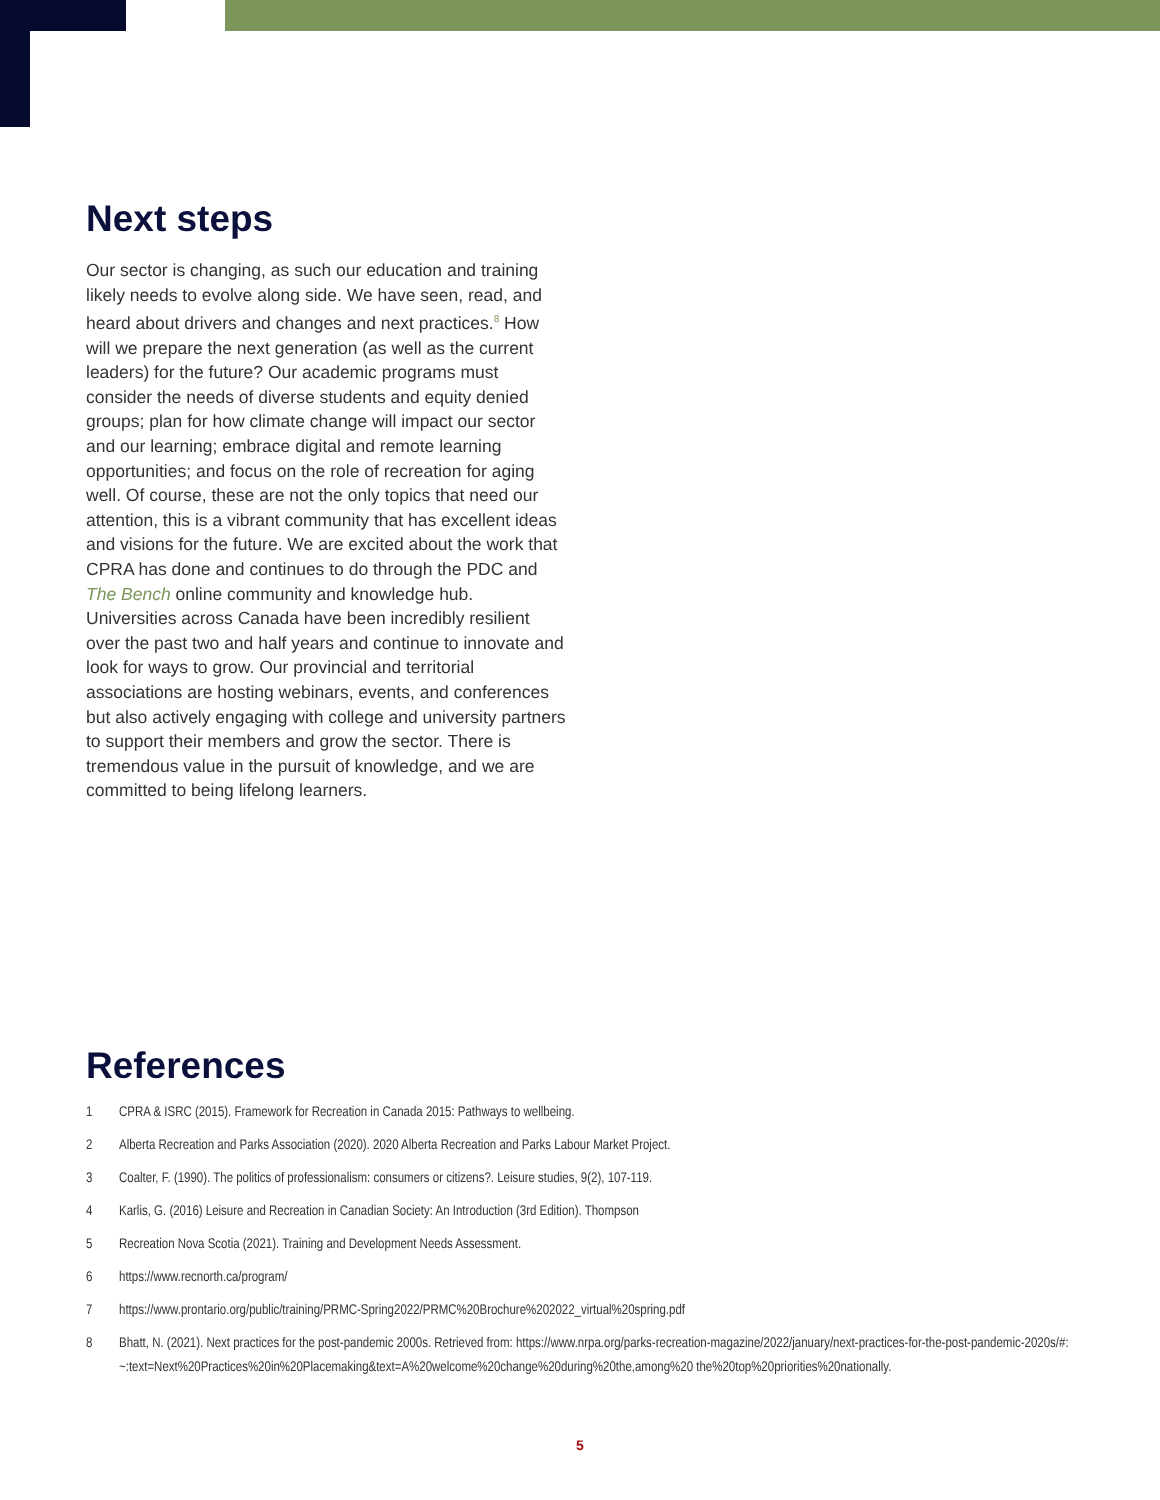Next steps
Our sector is changing, as such our education and training likely needs to evolve along side. We have seen, read, and heard about drivers and changes and next practices.<sup>8</sup> How will we prepare the next generation (as well as the current leaders) for the future? Our academic programs must consider the needs of diverse students and equity denied groups; plan for how climate change will impact our sector and our learning; embrace digital and remote learning opportunities; and focus on the role of recreation for aging well. Of course, these are not the only topics that need our attention, this is a vibrant community that has excellent ideas and visions for the future. We are excited about the work that CPRA has done and continues to do through the PDC and The Bench online community and knowledge hub. Universities across Canada have been incredibly resilient over the past two and half years and continue to innovate and look for ways to grow. Our provincial and territorial associations are hosting webinars, events, and conferences but also actively engaging with college and university partners to support their members and grow the sector. There is tremendous value in the pursuit of knowledge, and we are committed to being lifelong learners.
References
1 CPRA & ISRC (2015). Framework for Recreation in Canada 2015: Pathways to wellbeing.
2 Alberta Recreation and Parks Association (2020). 2020 Alberta Recreation and Parks Labour Market Project.
3 Coalter, F. (1990). The politics of professionalism: consumers or citizens?. Leisure studies, 9(2), 107-119.
4 Karlis, G. (2016) Leisure and Recreation in Canadian Society: An Introduction (3rd Edition). Thompson
5 Recreation Nova Scotia (2021). Training and Development Needs Assessment.
6 https://www.recnorth.ca/program/
7 https://www.prontario.org/public/training/PRMC-Spring2022/PRMC%20Brochure%202022_virtual%20spring.pdf
8 Bhatt, N. (2021). Next practices for the post-pandemic 2000s. Retrieved from: https://www.nrpa.org/parks-recreation-magazine/2022/january/next-practices-for-the-post-pandemic-2020s/#:~:text=Next%20Practices%20in%20Placemaking&text=A%20welcome%20change%20during%20the,among%20 the%20top%20priorities%20nationally.
5